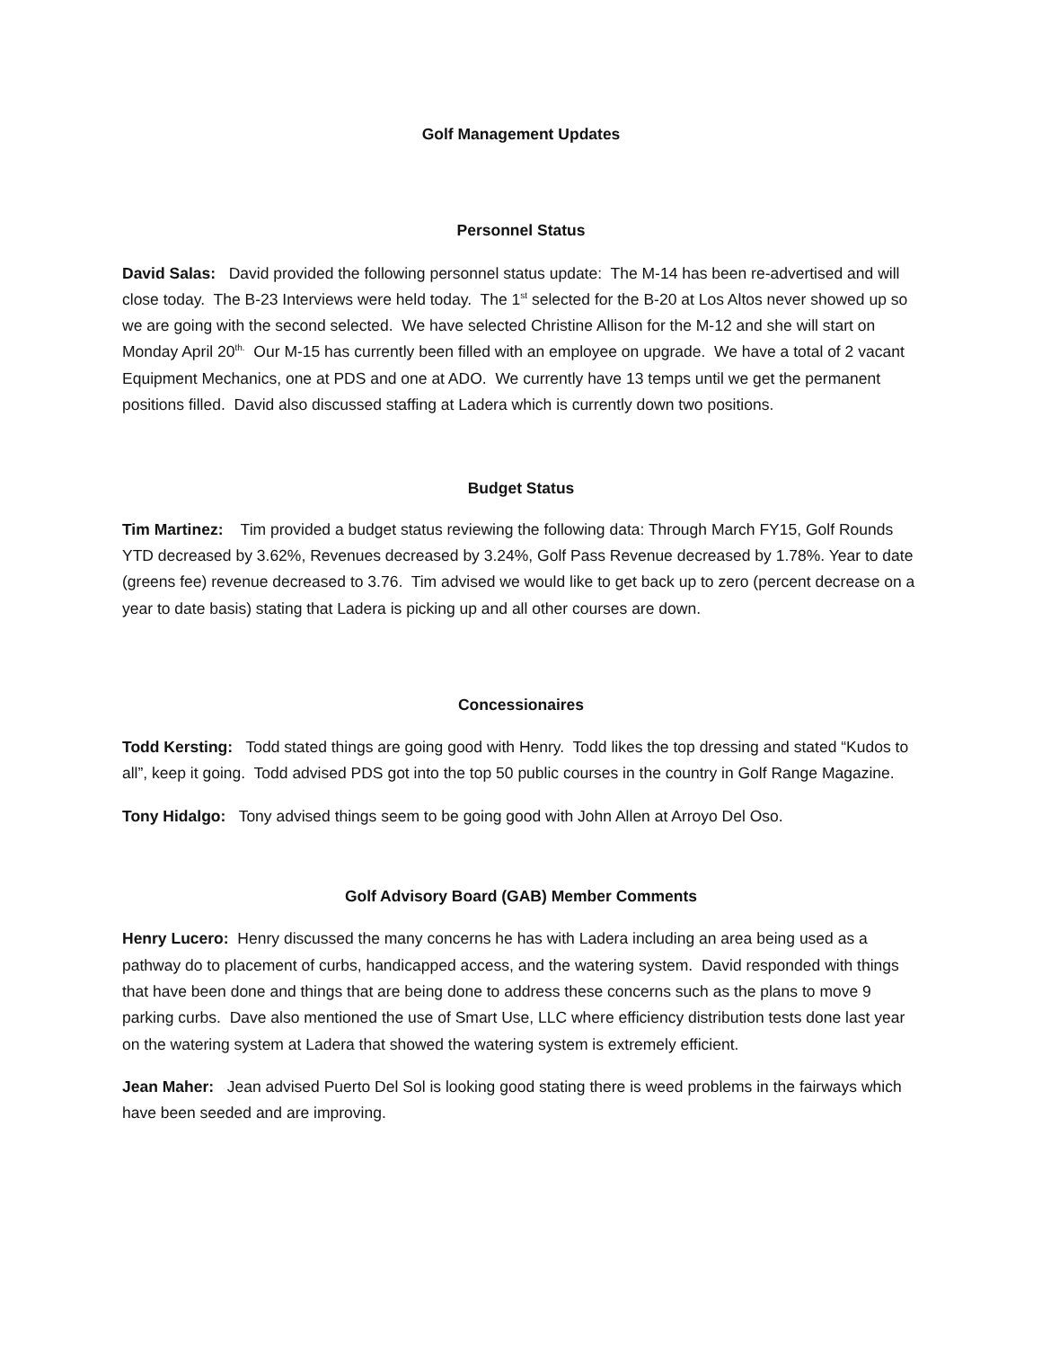Golf Management Updates
Personnel Status
David Salas: David provided the following personnel status update: The M-14 has been re-advertised and will close today. The B-23 Interviews were held today. The 1<sup>st</sup> selected for the B-20 at Los Altos never showed up so we are going with the second selected. We have selected Christine Allison for the M-12 and she will start on Monday April 20<sup>th.</sup> Our M-15 has currently been filled with an employee on upgrade. We have a total of 2 vacant Equipment Mechanics, one at PDS and one at ADO. We currently have 13 temps until we get the permanent positions filled. David also discussed staffing at Ladera which is currently down two positions.
Budget Status
Tim Martinez: Tim provided a budget status reviewing the following data: Through March FY15, Golf Rounds YTD decreased by 3.62%, Revenues decreased by 3.24%, Golf Pass Revenue decreased by 1.78%. Year to date (greens fee) revenue decreased to 3.76. Tim advised we would like to get back up to zero (percent decrease on a year to date basis) stating that Ladera is picking up and all other courses are down.
Concessionaires
Todd Kersting: Todd stated things are going good with Henry. Todd likes the top dressing and stated “Kudos to all”, keep it going. Todd advised PDS got into the top 50 public courses in the country in Golf Range Magazine.
Tony Hidalgo: Tony advised things seem to be going good with John Allen at Arroyo Del Oso.
Golf Advisory Board (GAB) Member Comments
Henry Lucero: Henry discussed the many concerns he has with Ladera including an area being used as a pathway do to placement of curbs, handicapped access, and the watering system. David responded with things that have been done and things that are being done to address these concerns such as the plans to move 9 parking curbs. Dave also mentioned the use of Smart Use, LLC where efficiency distribution tests done last year on the watering system at Ladera that showed the watering system is extremely efficient.
Jean Maher: Jean advised Puerto Del Sol is looking good stating there is weed problems in the fairways which have been seeded and are improving.